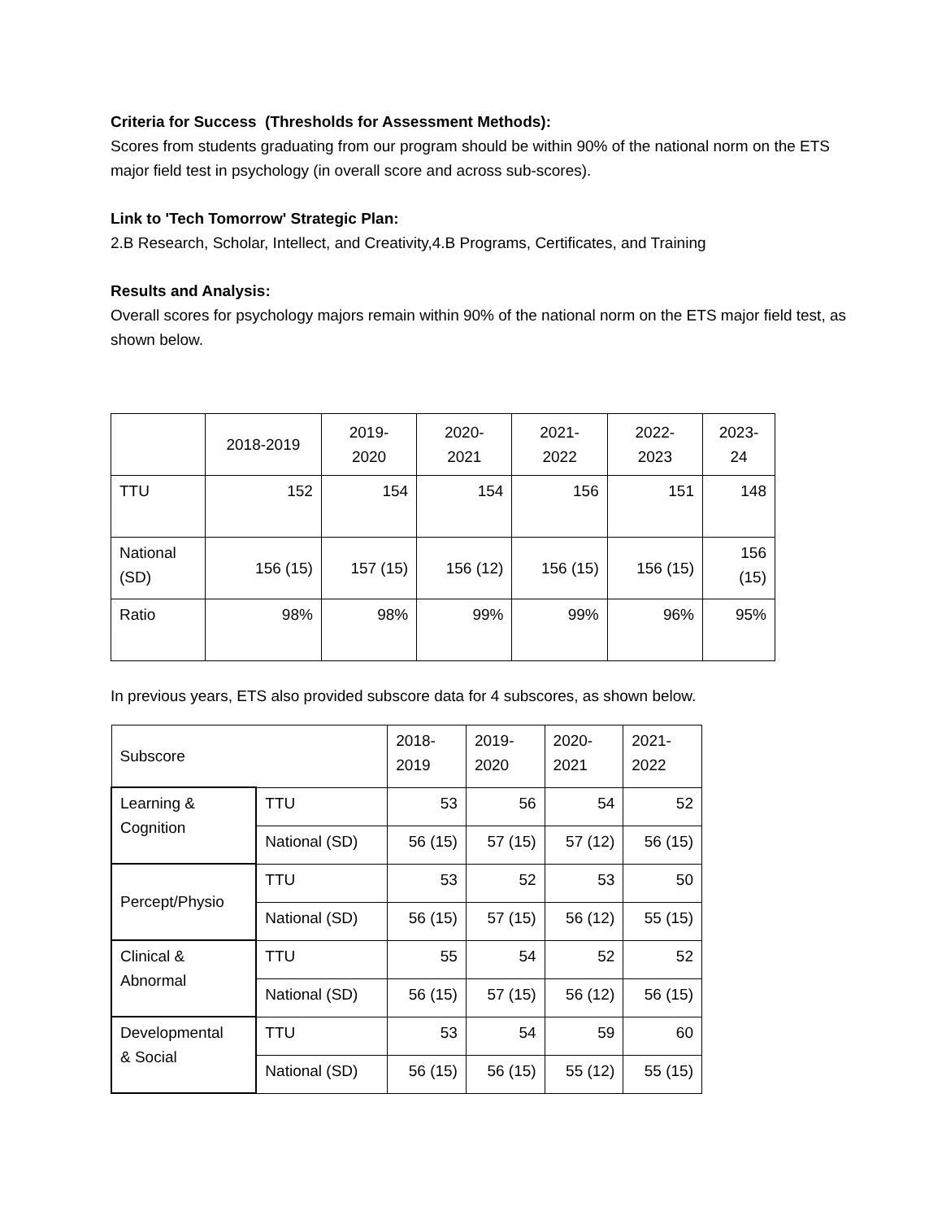Criteria for Success (Thresholds for Assessment Methods):
Scores from students graduating from our program should be within 90% of the national norm on the ETS major field test in psychology (in overall score and across sub-scores).
Link to 'Tech Tomorrow' Strategic Plan:
2.B Research, Scholar, Intellect, and Creativity,4.B Programs, Certificates, and Training
Results and Analysis:
Overall scores for psychology majors remain within 90% of the national norm on the ETS major field test, as shown below.
| | 2018-2019 | 2019- 2020 | 2020- 2021 | 2021- 2022 | 2022- 2023 | 2023- 24 |
| TTU | 152 | 154 | 154 | 156 | 151 | 148 |
| National (SD) | 156 (15) | 157 (15) | 156 (12) | 156 (15) | 156 (15) | 156 (15) |
| Ratio | 98% | 98% | 99% | 99% | 96% | 95% |
In previous years, ETS also provided subscore data for 4 subscores, as shown below.
| Subscore | | 2018- 2019 | 2019- 2020 | 2020- 2021 | 2021- 2022 |
| Learning & Cognition | TTU | 53 | 56 | 54 | 52 |
| | National (SD) | 56 (15) | 57 (15) | 57 (12) | 56 (15) |
| Percept/Physio | TTU | 53 | 52 | 53 | 50 |
| | National (SD) | 56 (15) | 57 (15) | 56 (12) | 55 (15) |
| Clinical & Abnormal | TTU | 55 | 54 | 52 | 52 |
| | National (SD) | 56 (15) | 57 (15) | 56 (12) | 56 (15) |
| Developmental & Social | TTU | 53 | 54 | 59 | 60 |
| | National (SD) | 56 (15) | 56 (15) | 55 (12) | 55 (15) |